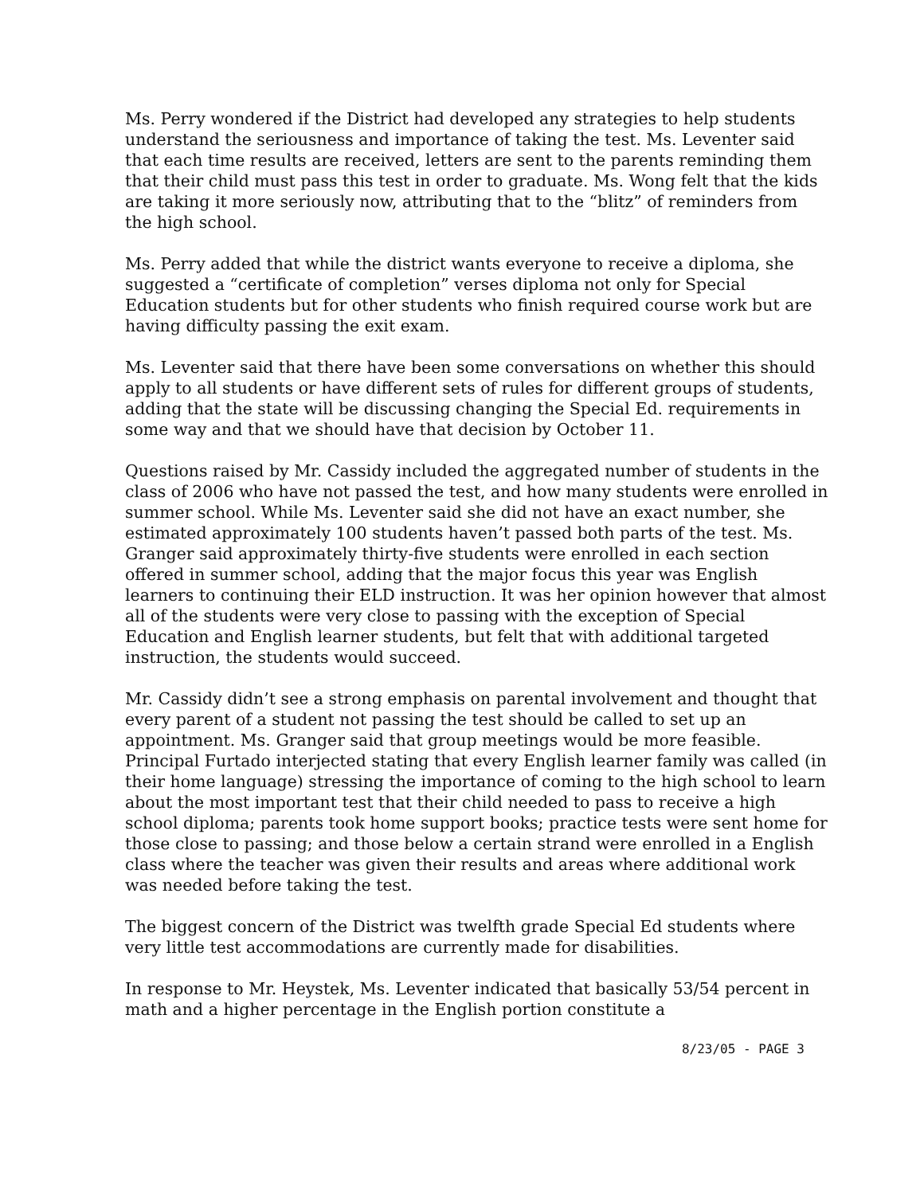Ms. Perry wondered if the District had developed any strategies to help students understand the seriousness and importance of taking the test. Ms. Leventer said that each time results are received, letters are sent to the parents reminding them that their child must pass this test in order to graduate. Ms. Wong felt that the kids are taking it more seriously now, attributing that to the “blitz” of reminders from the high school.
Ms. Perry added that while the district wants everyone to receive a diploma, she suggested a “certificate of completion” verses diploma not only for Special Education students but for other students who finish required course work but are having difficulty passing the exit exam.
Ms. Leventer said that there have been some conversations on whether this should apply to all students or have different sets of rules for different groups of students, adding that the state will be discussing changing the Special Ed. requirements in some way and that we should have that decision by October 11.
Questions raised by Mr. Cassidy included the aggregated number of students in the class of 2006 who have not passed the test, and how many students were enrolled in summer school. While Ms. Leventer said she did not have an exact number, she estimated approximately 100 students haven’t passed both parts of the test. Ms. Granger said approximately thirty-five students were enrolled in each section offered in summer school, adding that the major focus this year was English learners to continuing their ELD instruction. It was her opinion however that almost all of the students were very close to passing with the exception of Special Education and English learner students, but felt that with additional targeted instruction, the students would succeed.
Mr. Cassidy didn’t see a strong emphasis on parental involvement and thought that every parent of a student not passing the test should be called to set up an appointment. Ms. Granger said that group meetings would be more feasible. Principal Furtado interjected stating that every English learner family was called (in their home language) stressing the importance of coming to the high school to learn about the most important test that their child needed to pass to receive a high school diploma; parents took home support books; practice tests were sent home for those close to passing; and those below a certain strand were enrolled in a English class where the teacher was given their results and areas where additional work was needed before taking the test.
The biggest concern of the District was twelfth grade Special Ed students where very little test accommodations are currently made for disabilities.
In response to Mr. Heystek, Ms. Leventer indicated that basically 53/54 percent in math and a higher percentage in the English portion constitute a
8/23/05 - PAGE 3